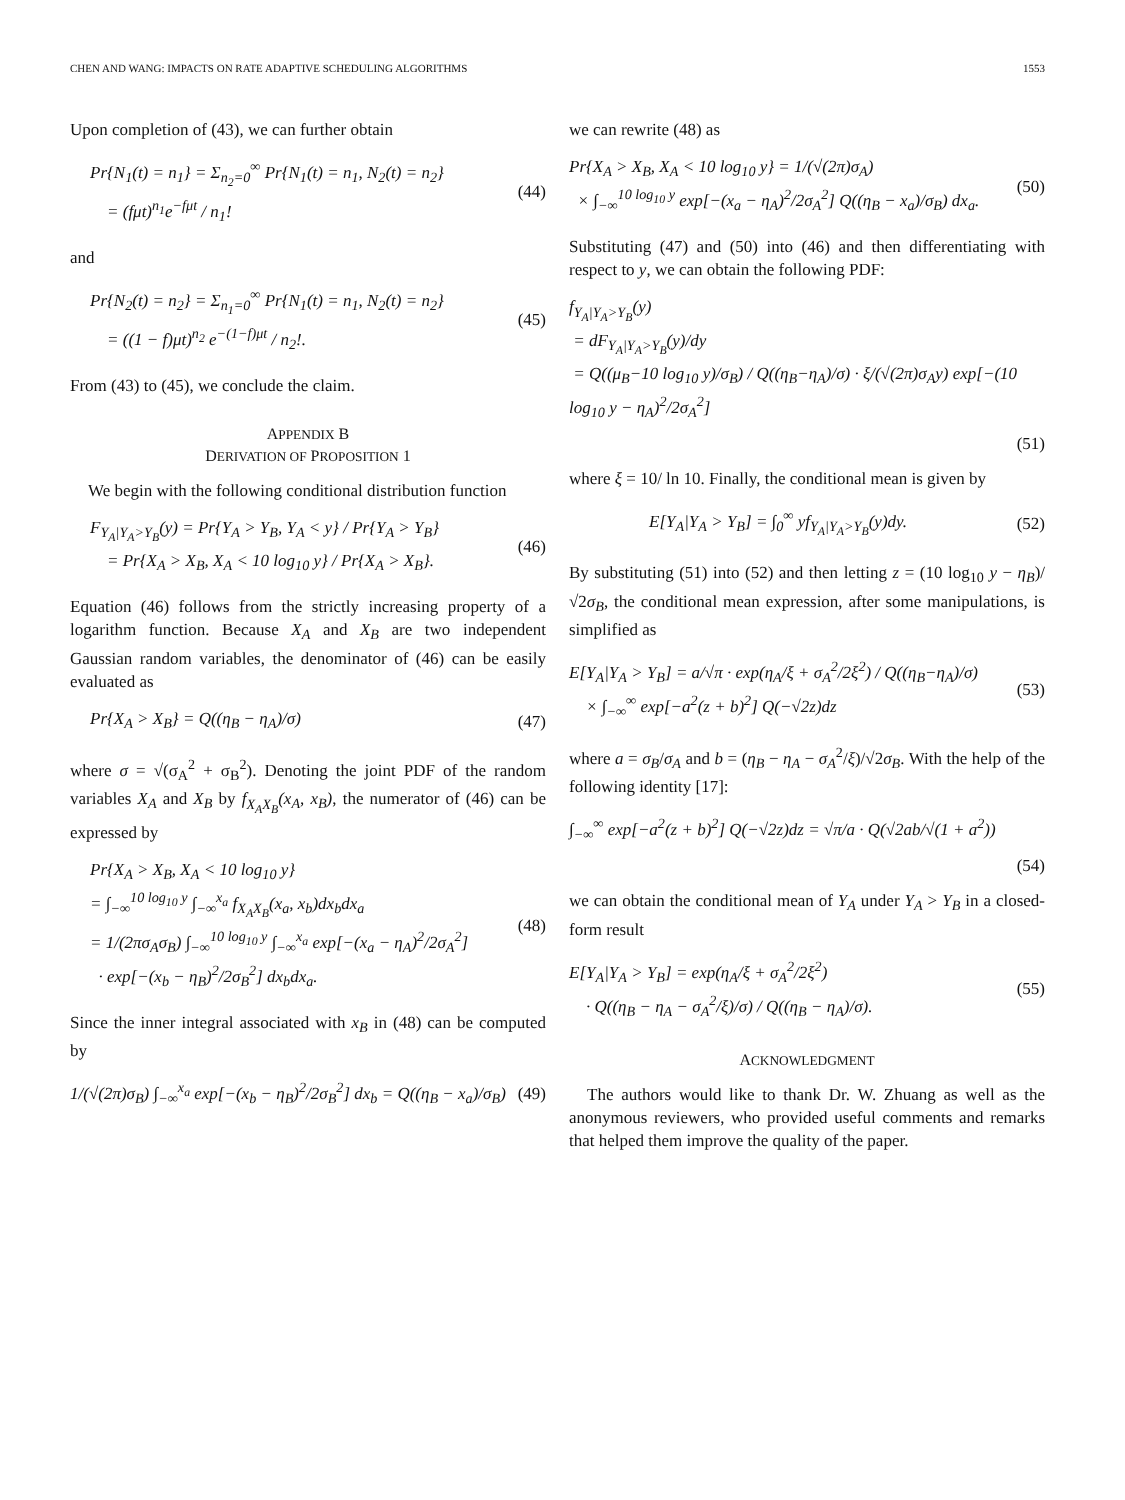CHEN AND WANG: IMPACTS ON RATE ADAPTIVE SCHEDULING ALGORITHMS 1553
Upon completion of (43), we can further obtain
Pr{N<sub>1</sub>(t) = n<sub>1</sub>} = Σ<sub>n<sub>2</sub>=0</sub><sup>∞</sup> Pr{N<sub>1</sub>(t) = n<sub>1</sub>, N<sub>2</sub>(t) = n<sub>2</sub>}
= (fμt)<sup>n<sub>1</sub></sup>e<sup>−fμt</sup> / n<sub>1</sub>!
(44)
and
Pr{N<sub>2</sub>(t) = n<sub>2</sub>} = Σ<sub>n<sub>1</sub>=0</sub><sup>∞</sup> Pr{N<sub>1</sub>(t) = n<sub>1</sub>, N<sub>2</sub>(t) = n<sub>2</sub>}
= ((1 − f)μt)<sup>n<sub>2</sub></sup> e<sup>−(1−f)μt</sup> / n<sub>2</sub>!.
(45)
From (43) to (45), we conclude the claim.
APPENDIX B
DERIVATION OF PROPOSITION 1
We begin with the following conditional distribution function
F<sub>Y<sub>A</sub>|Y<sub>A</sub>>Y<sub>B</sub></sub>(y) = Pr{Y<sub>A</sub> > Y<sub>B</sub>, Y<sub>A</sub> < y} / Pr{Y<sub>A</sub> > Y<sub>B</sub>}
= Pr{X<sub>A</sub> > X<sub>B</sub>, X<sub>A</sub> < 10 log<sub>10</sub> y} / Pr{X<sub>A</sub> > X<sub>B</sub>}.
(46)
Equation (46) follows from the strictly increasing property of a logarithm function. Because X<sub>A</sub> and X<sub>B</sub> are two independent Gaussian random variables, the denominator of (46) can be easily evaluated as
Pr{X<sub>A</sub> > X<sub>B</sub>} = Q((η<sub>B</sub> − η<sub>A</sub>)/σ) (47)
where σ = √(σ<sub>A</sub><sup>2</sup> + σ<sub>B</sub><sup>2</sup>). Denoting the joint PDF of the random variables X<sub>A</sub> and X<sub>B</sub> by f<sub>X<sub>A</sub>X<sub>B</sub></sub>(x<sub>A</sub>, x<sub>B</sub>), the numerator of (46) can be expressed by
Pr{X<sub>A</sub> > X<sub>B</sub>, X<sub>A</sub> < 10 log<sub>10</sub> y}
= ∫<sub>−∞</sub><sup>10 log<sub>10</sub> y</sup> ∫<sub>−∞</sub><sup>x<sub>a</sub></sup> f<sub>X<sub>A</sub>X<sub>B</sub></sub>(x<sub>a</sub>, x<sub>b</sub>)dx<sub>b</sub>dx<sub>a</sub>
= 1/(2πσ<sub>A</sub>σ<sub>B</sub>) ∫<sub>−∞</sub><sup>10 log<sub>10</sub> y</sup> ∫<sub>−∞</sub><sup>x<sub>a</sub></sup> exp[−(x<sub>a</sub> − η<sub>A</sub>)<sup>2</sup>/2σ<sub>A</sub><sup>2</sup>]
· exp[−(x<sub>b</sub> − η<sub>B</sub>)<sup>2</sup>/2σ<sub>B</sub><sup>2</sup>] dx<sub>b</sub>dx<sub>a</sub>.
(48)
Since the inner integral associated with x<sub>B</sub> in (48) can be computed by
1/(√(2π)σ<sub>B</sub>) ∫<sub>−∞</sub><sup>x<sub>a</sub></sup> exp[−(x<sub>b</sub> − η<sub>B</sub>)<sup>2</sup>/2σ<sub>B</sub><sup>2</sup>] dx<sub>b</sub> = Q((η<sub>B</sub> − x<sub>a</sub>)/σ<sub>B</sub>)
(49)
we can rewrite (48) as
Pr{X<sub>A</sub> > X<sub>B</sub>, X<sub>A</sub> < 10 log<sub>10</sub> y} = 1/(√(2π)σ<sub>A</sub>)
× ∫<sub>−∞</sub><sup>10 log<sub>10</sub> y</sup> exp[−(x<sub>a</sub> − η<sub>A</sub>)<sup>2</sup>/2σ<sub>A</sub><sup>2</sup>] Q((η<sub>B</sub> − x<sub>a</sub>)/σ<sub>B</sub>) dx<sub>a</sub>.
(50)
Substituting (47) and (50) into (46) and then differentiating with respect to y, we can obtain the following PDF:
f<sub>Y<sub>A</sub>|Y<sub>A</sub>>Y<sub>B</sub></sub>(y)
= dF<sub>Y<sub>A</sub>|Y<sub>A</sub>>Y<sub>B</sub></sub>(y)/dy
= Q((μ<sub>B</sub>−10 log<sub>10</sub> y)/σ<sub>B</sub>) / Q((η<sub>B</sub>−η<sub>A</sub>)/σ) · ξ/(√(2π)σ<sub>A</sub>y) exp[−(10 log<sub>10</sub> y − η<sub>A</sub>)<sup>2</sup>/2σ<sub>A</sub><sup>2</sup>]
(51)
where ξ = 10/ ln 10. Finally, the conditional mean is given by
E[Y<sub>A</sub>|Y<sub>A</sub> > Y<sub>B</sub>] = ∫<sub>0</sub><sup>∞</sup> yf<sub>Y<sub>A</sub>|Y<sub>A</sub>>Y<sub>B</sub></sub>(y)dy.
(52)
By substituting (51) into (52) and then letting z = (10 log<sub>10</sub> y − η<sub>B</sub>)/√2σ<sub>B</sub>, the conditional mean expression, after some manipulations, is simplified as
E[Y<sub>A</sub>|Y<sub>A</sub> > Y<sub>B</sub>] = a/√π · exp(η<sub>A</sub>/ξ + σ<sub>A</sub><sup>2</sup>/2ξ<sup>2</sup>) / Q((η<sub>B</sub>−η<sub>A</sub>)/σ)
× ∫<sub>−∞</sub><sup>∞</sup> exp[−a<sup>2</sup>(z + b)<sup>2</sup>] Q(−√2z)dz
(53)
where a = σ<sub>B</sub>/σ<sub>A</sub> and b = (η<sub>B</sub> − η<sub>A</sub> − σ<sub>A</sub><sup>2</sup>/ξ)/√2σ<sub>B</sub>. With the help of the following identity [17]:
∫<sub>−∞</sub><sup>∞</sup> exp[−a<sup>2</sup>(z + b)<sup>2</sup>] Q(−√2z)dz = √π/a · Q(√2ab/√(1 + a<sup>2</sup>))
(54)
we can obtain the conditional mean of Y<sub>A</sub> under Y<sub>A</sub> > Y<sub>B</sub> in a closed-form result
E[Y<sub>A</sub>|Y<sub>A</sub> > Y<sub>B</sub>] = exp(η<sub>A</sub>/ξ + σ<sub>A</sub><sup>2</sup>/2ξ<sup>2</sup>)
· Q((η<sub>B</sub> − η<sub>A</sub> − σ<sub>A</sub><sup>2</sup>/ξ)/σ) / Q((η<sub>B</sub> − η<sub>A</sub>)/σ).
(55)
ACKNOWLEDGMENT
The authors would like to thank Dr. W. Zhuang as well as the anonymous reviewers, who provided useful comments and remarks that helped them improve the quality of the paper.